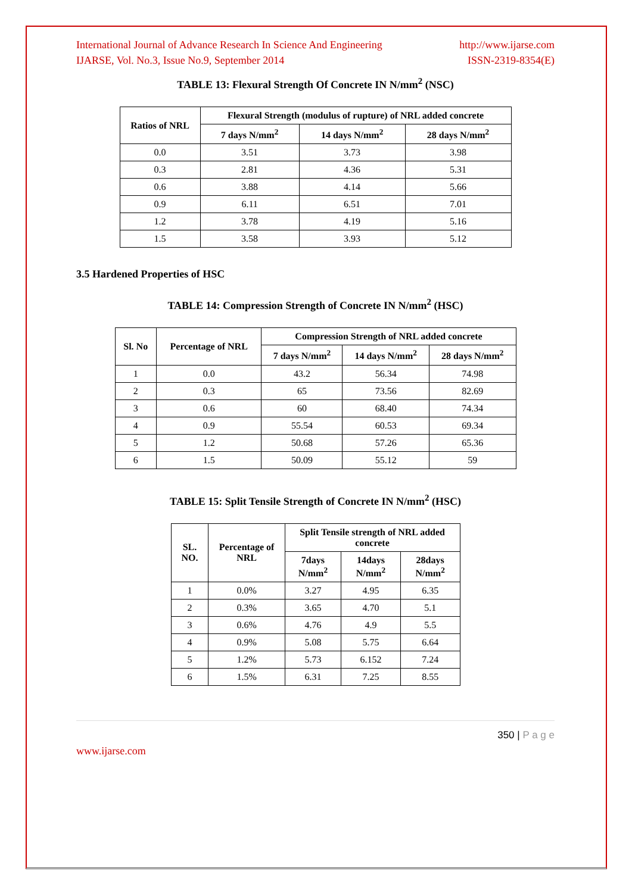International Journal of Advance Research In Science And Engineering http://www.ijarse.com
IJARSE, Vol. No.3, Issue No.9, September 2014 ISSN-2319-8354(E)
TABLE 13: Flexural Strength Of Concrete IN N/mm<sup>2</sup> (NSC)
| Ratios of NRL | Flexural Strength (modulus of rupture) of NRL added concrete | | |
| --- | --- | --- | --- |
| | 7 days N/mm<sup>2</sup> | 14 days N/mm<sup>2</sup> | 28 days N/mm<sup>2</sup> |
| 0.0 | 3.51 | 3.73 | 3.98 |
| 0.3 | 2.81 | 4.36 | 5.31 |
| 0.6 | 3.88 | 4.14 | 5.66 |
| 0.9 | 6.11 | 6.51 | 7.01 |
| 1.2 | 3.78 | 4.19 | 5.16 |
| 1.5 | 3.58 | 3.93 | 5.12 |
3.5 Hardened Properties of HSC
TABLE 14: Compression Strength of Concrete IN N/mm<sup>2</sup> (HSC)
| Sl. No | Percentage of NRL | Compression Strength of NRL added concrete | | |
| --- | --- | --- | --- | --- |
| | | 7 days N/mm<sup>2</sup> | 14 days N/mm<sup>2</sup> | 28 days N/mm<sup>2</sup> |
| 1 | 0.0 | 43.2 | 56.34 | 74.98 |
| 2 | 0.3 | 65 | 73.56 | 82.69 |
| 3 | 0.6 | 60 | 68.40 | 74.34 |
| 4 | 0.9 | 55.54 | 60.53 | 69.34 |
| 5 | 1.2 | 50.68 | 57.26 | 65.36 |
| 6 | 1.5 | 50.09 | 55.12 | 59 |
TABLE 15: Split Tensile Strength of Concrete IN N/mm<sup>2</sup> (HSC)
| SL. NO. | Percentage of NRL | Split Tensile strength of NRL added concrete | | |
| --- | --- | --- | --- | --- |
| | | 7days N/mm<sup>2</sup> | 14days N/mm<sup>2</sup> | 28days N/mm<sup>2</sup> |
| 1 | 0.0% | 3.27 | 4.95 | 6.35 |
| 2 | 0.3% | 3.65 | 4.70 | 5.1 |
| 3 | 0.6% | 4.76 | 4.9 | 5.5 |
| 4 | 0.9% | 5.08 | 5.75 | 6.64 |
| 5 | 1.2% | 5.73 | 6.152 | 7.24 |
| 6 | 1.5% | 6.31 | 7.25 | 8.55 |
350 | P a g e
www.ijarse.com